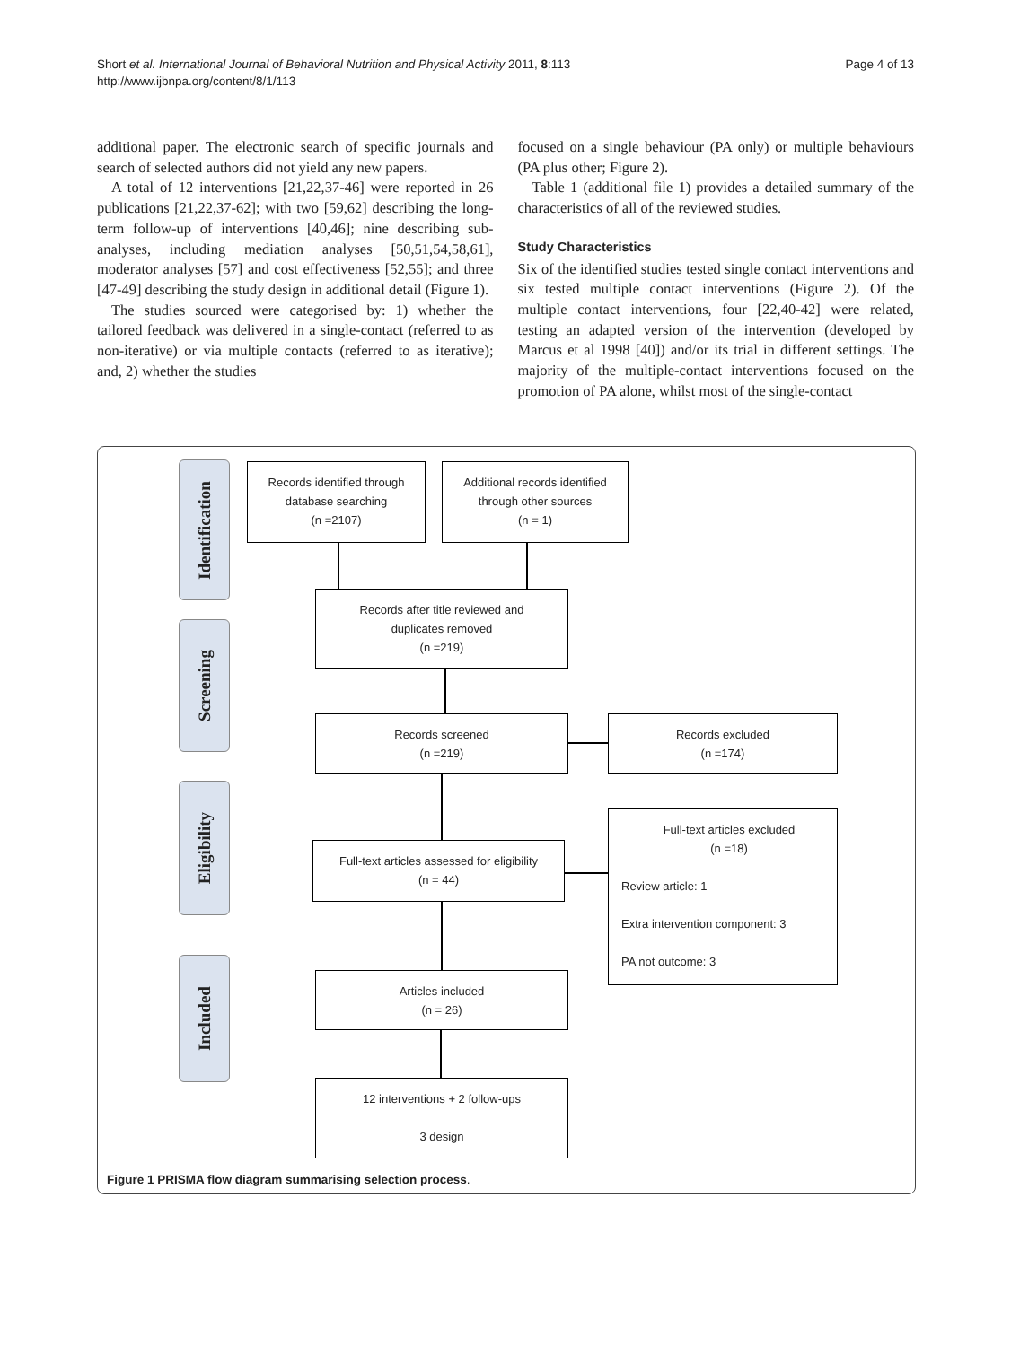Short et al. International Journal of Behavioral Nutrition and Physical Activity 2011, 8:113
http://www.ijbnpa.org/content/8/1/113
Page 4 of 13
additional paper. The electronic search of specific journals and search of selected authors did not yield any new papers.
A total of 12 interventions [21,22,37-46] were reported in 26 publications [21,22,37-62]; with two [59,62] describing the long-term follow-up of interventions [40,46]; nine describing sub-analyses, including mediation analyses [50,51,54,58,61], moderator analyses [57] and cost effectiveness [52,55]; and three [47-49] describing the study design in additional detail (Figure 1).
The studies sourced were categorised by: 1) whether the tailored feedback was delivered in a single-contact (referred to as non-iterative) or via multiple contacts (referred to as iterative); and, 2) whether the studies
focused on a single behaviour (PA only) or multiple behaviours (PA plus other; Figure 2).
Table 1 (additional file 1) provides a detailed summary of the characteristics of all of the reviewed studies.
Study Characteristics
Six of the identified studies tested single contact interventions and six tested multiple contact interventions (Figure 2). Of the multiple contact interventions, four [22,40-42] were related, testing an adapted version of the intervention (developed by Marcus et al 1998 [40]) and/or its trial in different settings. The majority of the multiple-contact interventions focused on the promotion of PA alone, whilst most of the single-contact
Identification
Screening
Eligibility
Included
Records identified through
database searching
(n =2107)
Additional records identified
through other sources
(n = 1)
Records after title reviewed and
duplicates removed
(n =219)
Records screened
(n =219)
Records excluded
(n =174)
Full-text articles assessed for eligibility
(n = 44)
Full-text articles excluded
(n =18)
Review article: 1
Extra intervention component: 3
PA not outcome: 3
Articles included
(n = 26)
12 interventions + 2 follow-ups
3 design
Figure 1 PRISMA flow diagram summarising selection process.